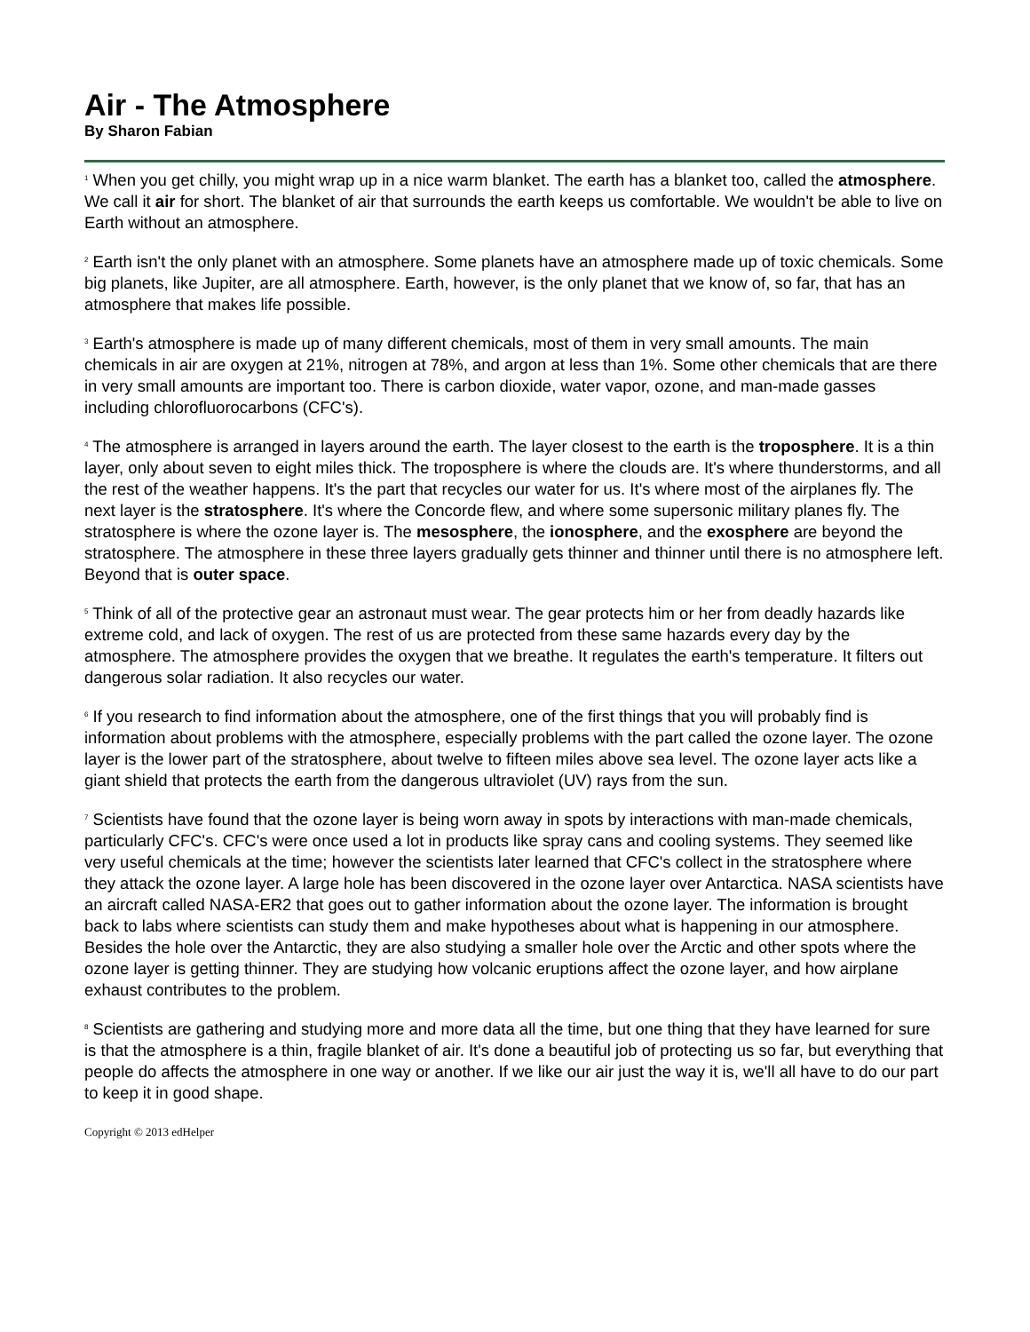Air - The Atmosphere
By Sharon Fabian
<sup>1</sup> When you get chilly, you might wrap up in a nice warm blanket. The earth has a blanket too, called the atmosphere. We call it air for short. The blanket of air that surrounds the earth keeps us comfortable. We wouldn't be able to live on Earth without an atmosphere.
<sup>2</sup> Earth isn't the only planet with an atmosphere. Some planets have an atmosphere made up of toxic chemicals. Some big planets, like Jupiter, are all atmosphere. Earth, however, is the only planet that we know of, so far, that has an atmosphere that makes life possible.
<sup>3</sup> Earth's atmosphere is made up of many different chemicals, most of them in very small amounts. The main chemicals in air are oxygen at 21%, nitrogen at 78%, and argon at less than 1%. Some other chemicals that are there in very small amounts are important too. There is carbon dioxide, water vapor, ozone, and man-made gasses including chlorofluorocarbons (CFC's).
<sup>4</sup> The atmosphere is arranged in layers around the earth. The layer closest to the earth is the troposphere. It is a thin layer, only about seven to eight miles thick. The troposphere is where the clouds are. It's where thunderstorms, and all the rest of the weather happens. It's the part that recycles our water for us. It's where most of the airplanes fly. The next layer is the stratosphere. It's where the Concorde flew, and where some supersonic military planes fly. The stratosphere is where the ozone layer is. The mesosphere, the ionosphere, and the exosphere are beyond the stratosphere. The atmosphere in these three layers gradually gets thinner and thinner until there is no atmosphere left. Beyond that is outer space.
<sup>5</sup> Think of all of the protective gear an astronaut must wear. The gear protects him or her from deadly hazards like extreme cold, and lack of oxygen. The rest of us are protected from these same hazards every day by the atmosphere. The atmosphere provides the oxygen that we breathe. It regulates the earth's temperature. It filters out dangerous solar radiation. It also recycles our water.
<sup>6</sup> If you research to find information about the atmosphere, one of the first things that you will probably find is information about problems with the atmosphere, especially problems with the part called the ozone layer. The ozone layer is the lower part of the stratosphere, about twelve to fifteen miles above sea level. The ozone layer acts like a giant shield that protects the earth from the dangerous ultraviolet (UV) rays from the sun.
<sup>7</sup> Scientists have found that the ozone layer is being worn away in spots by interactions with man-made chemicals, particularly CFC's. CFC's were once used a lot in products like spray cans and cooling systems. They seemed like very useful chemicals at the time; however the scientists later learned that CFC's collect in the stratosphere where they attack the ozone layer. A large hole has been discovered in the ozone layer over Antarctica. NASA scientists have an aircraft called NASA-ER2 that goes out to gather information about the ozone layer. The information is brought back to labs where scientists can study them and make hypotheses about what is happening in our atmosphere. Besides the hole over the Antarctic, they are also studying a smaller hole over the Arctic and other spots where the ozone layer is getting thinner. They are studying how volcanic eruptions affect the ozone layer, and how airplane exhaust contributes to the problem.
<sup>8</sup> Scientists are gathering and studying more and more data all the time, but one thing that they have learned for sure is that the atmosphere is a thin, fragile blanket of air. It's done a beautiful job of protecting us so far, but everything that people do affects the atmosphere in one way or another. If we like our air just the way it is, we'll all have to do our part to keep it in good shape.
Copyright © 2013 edHelper